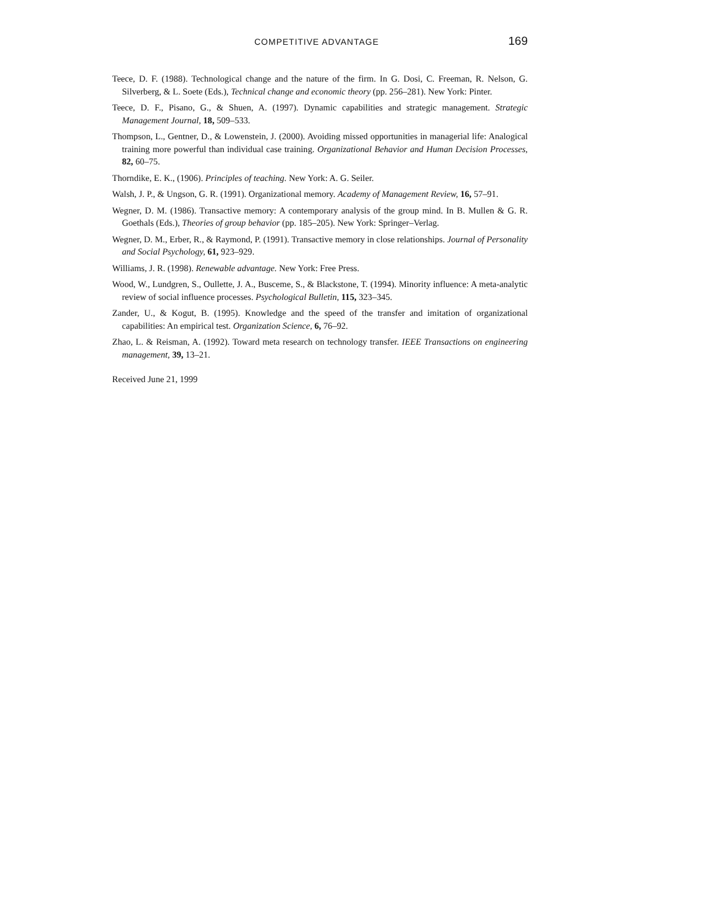COMPETITIVE ADVANTAGE 169
Teece, D. F. (1988). Technological change and the nature of the firm. In G. Dosi, C. Freeman, R. Nelson, G. Silverberg, & L. Soete (Eds.), Technical change and economic theory (pp. 256–281). New York: Pinter.
Teece, D. F., Pisano, G., & Shuen, A. (1997). Dynamic capabilities and strategic management. Strategic Management Journal, 18, 509–533.
Thompson, L., Gentner, D., & Lowenstein, J. (2000). Avoiding missed opportunities in managerial life: Analogical training more powerful than individual case training. Organizational Behavior and Human Decision Processes, 82, 60–75.
Thorndike, E. K., (1906). Principles of teaching. New York: A. G. Seiler.
Walsh, J. P., & Ungson, G. R. (1991). Organizational memory. Academy of Management Review, 16, 57–91.
Wegner, D. M. (1986). Transactive memory: A contemporary analysis of the group mind. In B. Mullen & G. R. Goethals (Eds.), Theories of group behavior (pp. 185–205). New York: Springer–Verlag.
Wegner, D. M., Erber, R., & Raymond, P. (1991). Transactive memory in close relationships. Journal of Personality and Social Psychology, 61, 923–929.
Williams, J. R. (1998). Renewable advantage. New York: Free Press.
Wood, W., Lundgren, S., Oullette, J. A., Busceme, S., & Blackstone, T. (1994). Minority influence: A meta-analytic review of social influence processes. Psychological Bulletin, 115, 323–345.
Zander, U., & Kogut, B. (1995). Knowledge and the speed of the transfer and imitation of organizational capabilities: An empirical test. Organization Science, 6, 76–92.
Zhao, L. & Reisman, A. (1992). Toward meta research on technology transfer. IEEE Transactions on engineering management, 39, 13–21.
Received June 21, 1999